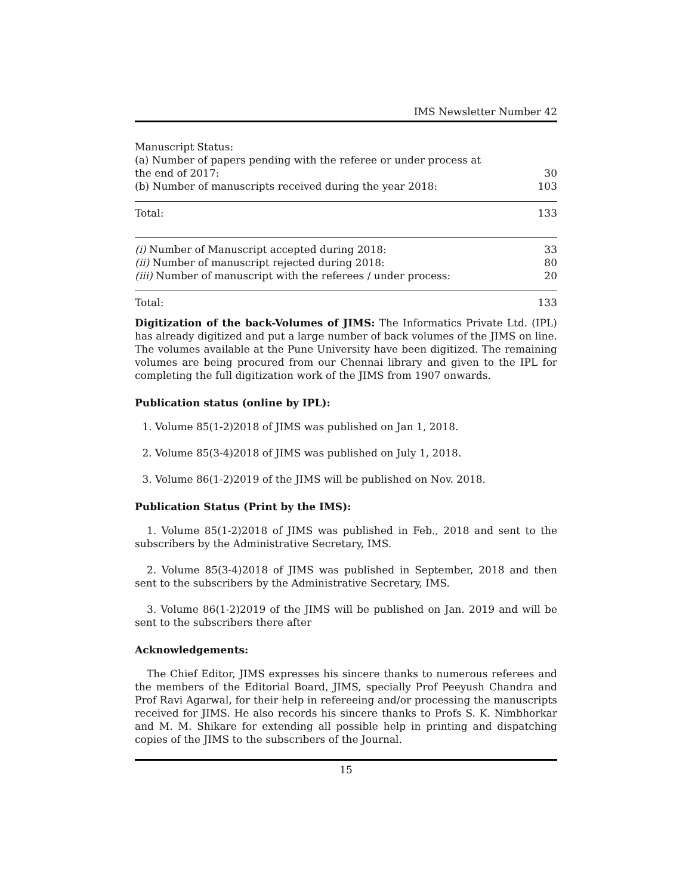IMS Newsletter Number 42
| Manuscript Status: | |
| (a) Number of papers pending with the referee or under process at the end of 2017: | 30 |
| (b) Number of manuscripts received during the year 2018: | 103 |
| Total: | 133 |
| (i) Number of Manuscript accepted during 2018: | 33 |
| (ii) Number of manuscript rejected during 2018: | 80 |
| (iii) Number of manuscript with the referees / under process: | 20 |
| Total: | 133 |
Digitization of the back-Volumes of JIMS: The Informatics Private Ltd. (IPL) has already digitized and put a large number of back volumes of the JIMS on line. The volumes available at the Pune University have been digitized. The remaining volumes are being procured from our Chennai library and given to the IPL for completing the full digitization work of the JIMS from 1907 onwards.
Publication status (online by IPL):
1. Volume 85(1-2)2018 of JIMS was published on Jan 1, 2018.
2. Volume 85(3-4)2018 of JIMS was published on July 1, 2018.
3. Volume 86(1-2)2019 of the JIMS will be published on Nov. 2018.
Publication Status (Print by the IMS):
1. Volume 85(1-2)2018 of JIMS was published in Feb., 2018 and sent to the subscribers by the Administrative Secretary, IMS.
2. Volume 85(3-4)2018 of JIMS was published in September, 2018 and then sent to the subscribers by the Administrative Secretary, IMS.
3. Volume 86(1-2)2019 of the JIMS will be published on Jan. 2019 and will be sent to the subscribers there after
Acknowledgements:
The Chief Editor, JIMS expresses his sincere thanks to numerous referees and the members of the Editorial Board, JIMS, specially Prof Peeyush Chandra and Prof Ravi Agarwal, for their help in refereeing and/or processing the manuscripts received for JIMS. He also records his sincere thanks to Profs S. K. Nimbhorkar and M. M. Shikare for extending all possible help in printing and dispatching copies of the JIMS to the subscribers of the Journal.
15